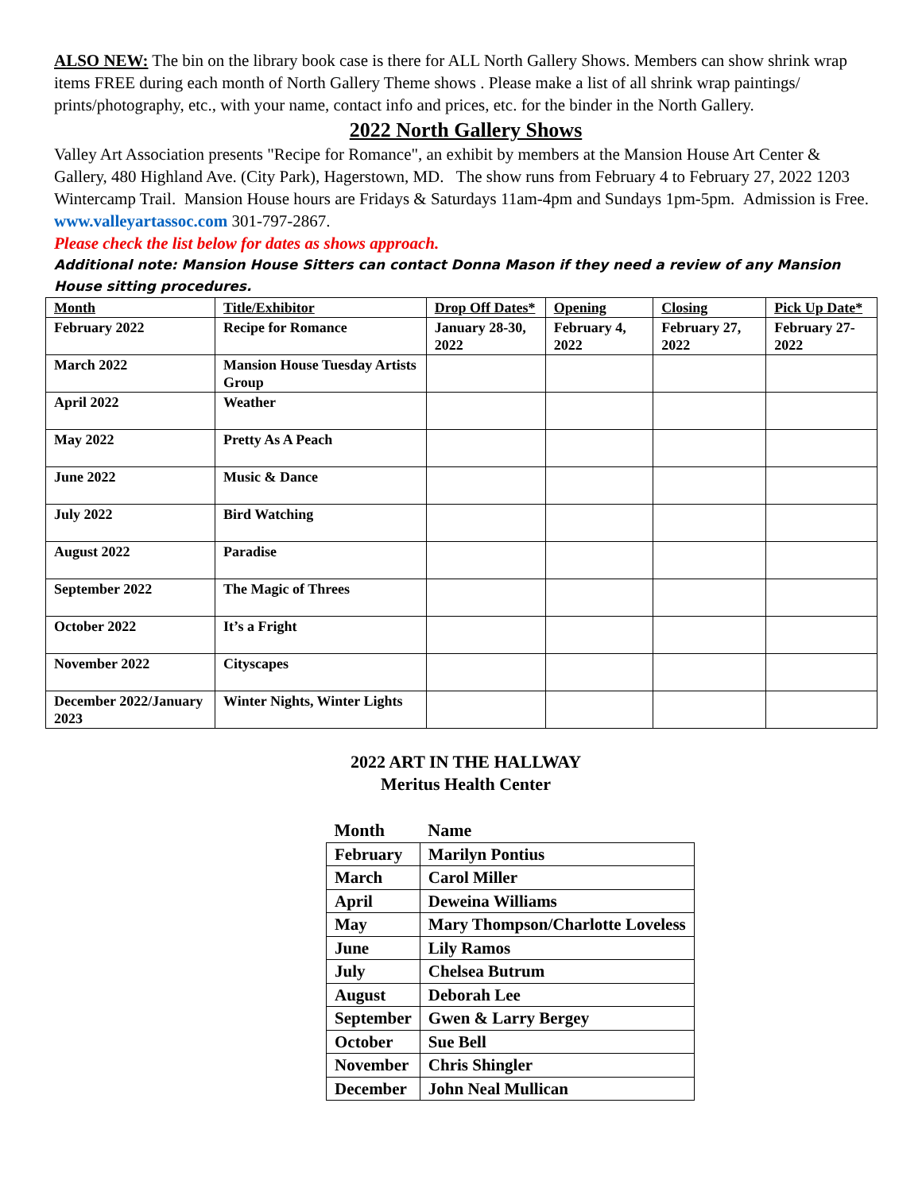ALSO NEW: The bin on the library book case is there for ALL North Gallery Shows. Members can show shrink wrap items FREE during each month of North Gallery Theme shows . Please make a list of all shrink wrap paintings/ prints/photography, etc., with your name, contact info and prices, etc. for the binder in the North Gallery.
2022 North Gallery Shows
Valley Art Association presents "Recipe for Romance", an exhibit by members at the Mansion House Art Center & Gallery, 480 Highland Ave. (City Park), Hagerstown, MD. The show runs from February 4 to February 27, 2022 1203 Wintercamp Trail. Mansion House hours are Fridays & Saturdays 11am-4pm and Sundays 1pm-5pm. Admission is Free. www.valleyartassoc.com 301-797-2867.
Please check the list below for dates as shows approach.
Additional note: Mansion House Sitters can contact Donna Mason if they need a review of any Mansion House sitting procedures.
| Month | Title/Exhibitor | Drop Off Dates* | Opening | Closing | Pick Up Date* |
| --- | --- | --- | --- | --- | --- |
| February 2022 | Recipe for Romance | January 28-30, 2022 | February 4, 2022 | February 27, 2022 | February 27-2022 |
| March 2022 | Mansion House Tuesday Artists Group | | | | |
| April 2022 | Weather | | | | |
| May 2022 | Pretty As A Peach | | | | |
| June 2022 | Music & Dance | | | | |
| July 2022 | Bird Watching | | | | |
| August 2022 | Paradise | | | | |
| September 2022 | The Magic of Threes | | | | |
| October 2022 | It’s a Fright | | | | |
| November 2022 | Cityscapes | | | | |
| December 2022/January 2023 | Winter Nights, Winter Lights | | | | |
2022 ART IN THE HALLWAY
Meritus Health Center
| Month | Name |
| --- | --- |
| February | Marilyn Pontius |
| March | Carol Miller |
| April | Deweina Williams |
| May | Mary Thompson/Charlotte Loveless |
| June | Lily Ramos |
| July | Chelsea Butrum |
| August | Deborah Lee |
| September | Gwen & Larry Bergey |
| October | Sue Bell |
| November | Chris Shingler |
| December | John Neal Mullican |